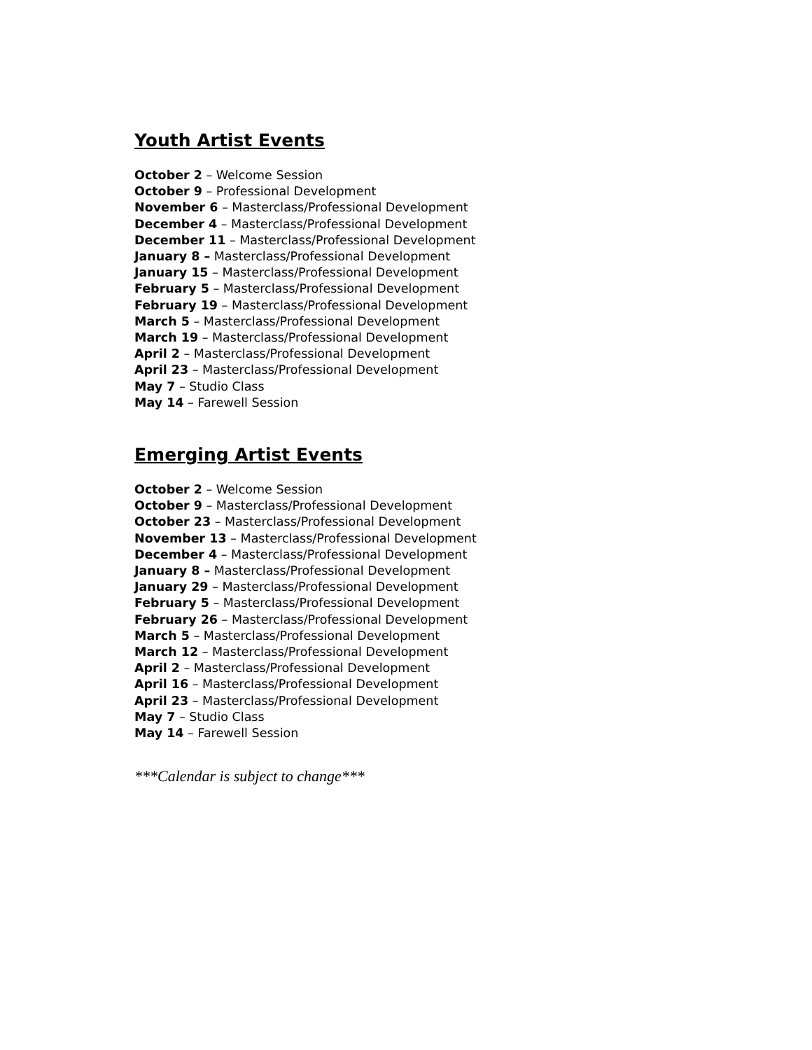Youth Artist Events
October 2 – Welcome Session
October 9 – Professional Development
November 6 – Masterclass/Professional Development
December 4 – Masterclass/Professional Development
December 11 – Masterclass/Professional Development
January 8 – Masterclass/Professional Development
January 15 – Masterclass/Professional Development
February 5 – Masterclass/Professional Development
February 19 – Masterclass/Professional Development
March 5 – Masterclass/Professional Development
March 19 – Masterclass/Professional Development
April 2 – Masterclass/Professional Development
April 23 – Masterclass/Professional Development
May 7 – Studio Class
May 14 – Farewell Session
Emerging Artist Events
October 2 – Welcome Session
October 9 – Masterclass/Professional Development
October 23 – Masterclass/Professional Development
November 13 – Masterclass/Professional Development
December 4 – Masterclass/Professional Development
January 8 – Masterclass/Professional Development
January 29 – Masterclass/Professional Development
February 5 – Masterclass/Professional Development
February 26 – Masterclass/Professional Development
March 5 – Masterclass/Professional Development
March 12 – Masterclass/Professional Development
April 2 – Masterclass/Professional Development
April 16 – Masterclass/Professional Development
April 23 – Masterclass/Professional Development
May 7 – Studio Class
May 14 – Farewell Session
***Calendar is subject to change***